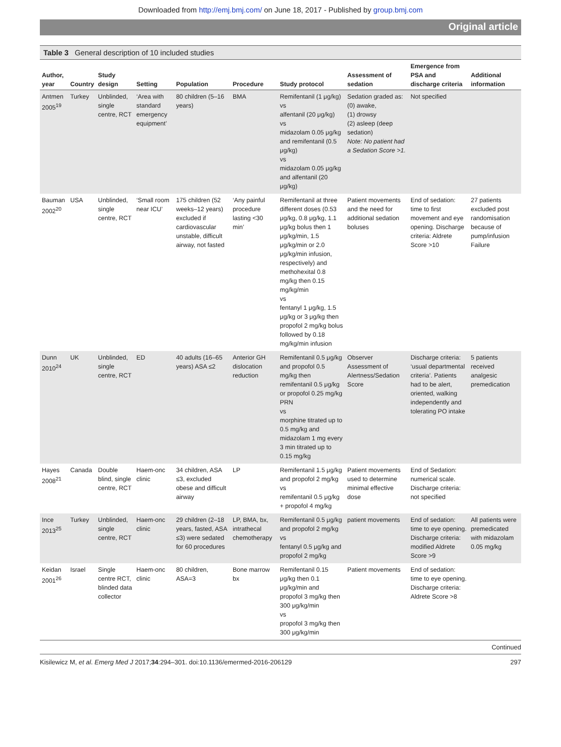Downloaded from http://emj.bmj.com/ on June 18, 2017 - Published by group.bmj.com
Original article
Table 3 General description of 10 included studies
| Author, year | Country | Study design | Setting | Population | Procedure | Study protocol | Assessment of sedation | Emergence from PSA and discharge criteria | Additional information |
| --- | --- | --- | --- | --- | --- | --- | --- | --- | --- |
| Antmen 2005<sup>19</sup> | Turkey | Unblinded, single centre, RCT | ‘Area with standard emergency equipment’ | 80 children (5–16 years) | BMA | Remifentanil (1 μg/kg) vs alfentanil (20 μg/kg) vs midazolam 0.05 μg/kg and remifentanil (0.5 μg/kg) vs midazolam 0.05 μg/kg and alfentanil (20 μg/kg) | Sedation graded as: (0) awake, (1) drowsy (2) asleep (deep sedation) Note: No patient had a Sedation Score >1. | Not specified | |
| Bauman 2002<sup>20</sup> | USA | Unblinded, single centre, RCT | ‘Small room near ICU’ | 175 children (52 weeks–12 years) excluded if cardiovascular unstable, difficult airway, not fasted | ‘Any painful procedure lasting <30 min’ | Remifentanil at three different doses (0.53 μg/kg, 0.8 μg/kg, 1.1 μg/kg bolus then 1 μg/kg/min, 1.5 μg/kg/min or 2.0 μg/kg/min infusion, respectively) and methohexital 0.8 mg/kg then 0.15 mg/kg/min vs fentanyl 1 μg/kg, 1.5 μg/kg or 3 μg/kg then propofol 2 mg/kg bolus followed by 0.18 mg/kg/min infusion | Patient movements and the need for additional sedation boluses | End of sedation: time to first movement and eye opening. Discharge criteria: Aldrete Score >10 | 27 patients excluded post randomisation because of pump/infusion Failure |
| Dunn 2010<sup>24</sup> | UK | Unblinded, single centre, RCT | ED | 40 adults (16–65 years) ASA ≤2 | Anterior GH dislocation reduction | Remifentanil 0.5 μg/kg and propofol 0.5 mg/kg then remifentanil 0.5 μg/kg or propofol 0.25 mg/kg PRN vs morphine titrated up to 0.5 mg/kg and midazolam 1 mg every 3 min titrated up to 0.15 mg/kg | Observer Assessment of Alertness/Sedation Score | Discharge criteria: ‘usual departmental criteria’. Patients had to be alert, oriented, walking independently and tolerating PO intake | 5 patients received analgesic premedication |
| Hayes 2008<sup>21</sup> | Canada | Double blind, single centre, RCT | Haem-onc clinic | 34 children, ASA ≤3, excluded obese and difficult airway | LP | Remifentanil 1.5 μg/kg and propofol 2 mg/kg vs remifentanil 0.5 μg/kg + propofol 4 mg/kg | Patient movements used to determine minimal effective dose | End of Sedation: numerical scale. Discharge criteria: not specified | |
| Ince 2013<sup>25</sup> | Turkey | Unblinded, single centre, RCT | Haem-onc clinic | 29 children (2–18 years, fasted, ASA ≤3) were sedated for 60 procedures | LP, BMA, bx, intrathecal chemotherapy | Remifentanil 0.5 μg/kg and propofol 2 mg/kg vs fentanyl 0.5 μg/kg and propofol 2 mg/kg | patient movements | End of sedation: time to eye opening. Discharge criteria: modified Aldrete Score >9 | All patients were premedicated with midazolam 0.05 mg/kg |
| Keidan 2001<sup>26</sup> | Israel | Single centre RCT, blinded data collector | Haem-onc clinic | 80 children, ASA=3 | Bone marrow bx | Remifentanil 0.15 μg/kg then 0.1 μg/kg/min and propofol 3 mg/kg then 300 μg/kg/min vs propofol 3 mg/kg then 300 μg/kg/min | Patient movements | End of sedation: time to eye opening. Discharge criteria: Aldrete Score >8 | |
Continued
Kisilewicz M, et al. Emerg Med J 2017;34:294–301. doi:10.1136/emermed-2016-206129 297